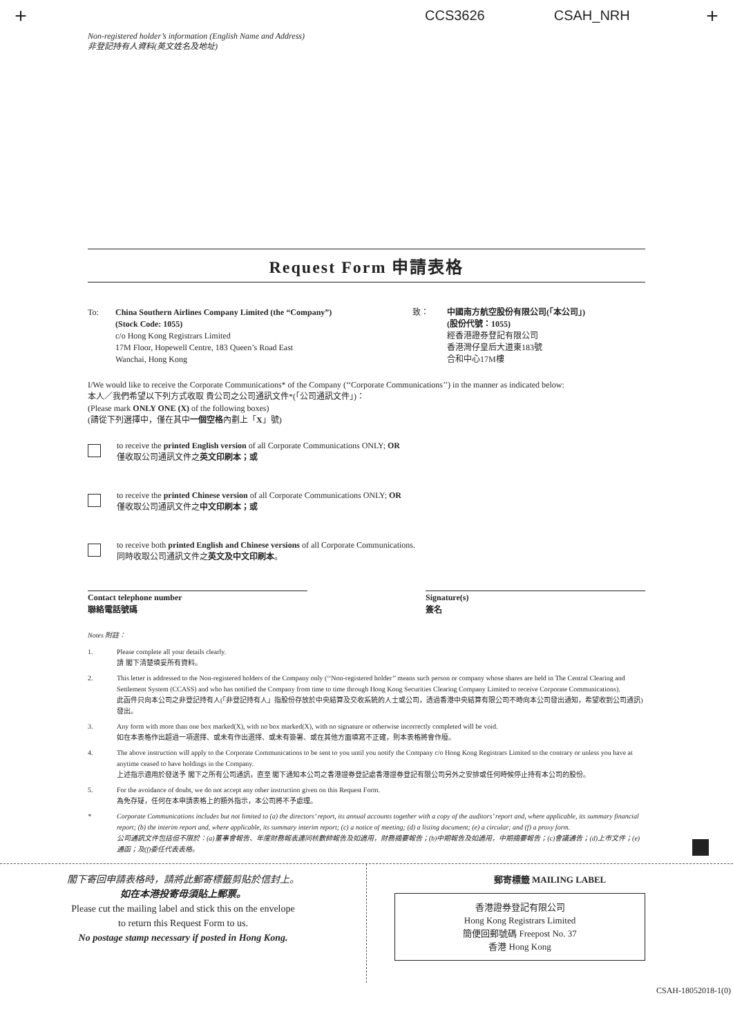+ CCS3626 CSAH_NRH +
Non-registered holder’s information (English Name and Address)
非登記持有人資料(英文姓名及地址)
Request Form 申請表格
To: China Southern Airlines Company Limited (the “Company”)
(Stock Code: 1055)
c/o Hong Kong Registrars Limited
17M Floor, Hopewell Centre, 183 Queen’s Road East
Wanchai, Hong Kong
致： 中國南方航空股份有限公司(「本公司」)
(股份代號：1055)
經香港證券登記有限公司
香港灣仔皇后大道東183號
合和中心17M樓
I/We would like to receive the Corporate Communications* of the Company (‘‘Corporate Communications’’) in the manner as indicated below:
本人／我們希望以下列方式收取 貴公司之公司通訊文件*(「公司通訊文件」)：
(Please mark ONLY ONE (X) of the following boxes)
(請從下列選擇中，僅在其中一個空格內劃上「X」號)
to receive the printed English version of all Corporate Communications ONLY; OR
僅收取公司通訊文件之英文印刷本；或
to receive the printed Chinese version of all Corporate Communications ONLY; OR
僅收取公司通訊文件之中文印刷本；或
to receive both printed English and Chinese versions of all Corporate Communications.
同時收取公司通訊文件之英文及中文印刷本。
Contact telephone number
聯絡電話號碼
Signature(s)
簽名
Notes 附註：
1. Please complete all your details clearly.
請 閣下清楚填妥所有資料。
2. This letter is addressed to the Non-registered holders of the Company only (‘‘Non-registered holder’’ means such person or company whose shares are held in The Central Clearing and Settlement System (CCASS) and who has notified the Company from time to time through Hong Kong Securities Clearing Company Limited to receive Corporate Communications).
此函件只向本公司之非登記持有人(「非登記持有人」指股份存放於中央結算及交收系統的人士或公司，透過香港中央結算有限公司不時向本公司發出通知，希望收到公司通訊)發出。
3. Any form with more than one box marked(X), with no box marked(X), with no signature or otherwise incorrectly completed will be void.
如在本表格作出超過一項選擇、或未有作出選擇、或未有簽署、或在其他方面填寫不正確，則本表格將會作廢。
4. The above instruction will apply to the Corporate Communications to be sent to you until you notify the Company c/o Hong Kong Registrars Limited to the contrary or unless you have at anytime ceased to have holdings in the Company.
上述指示適用於發送予 閣下之所有公司通訊，直至 閣下通知本公司之香港證券登記處香港證券登記有限公司另外之安排或任何時候停止持有本公司的股份。
5. For the avoidance of doubt, we do not accept any other instruction given on this Request Form.
為免存疑，任何在本申請表格上的額外指示，本公司將不予處理。
* Corporate Communications includes but not limited to (a) the directors’ report, its annual accounts together with a copy of the auditors’ report and, where applicable, its summary financial report; (b) the interim report and, where applicable, its summary interim report; (c) a notice of meeting; (d) a listing document; (e) a circular; and (f) a proxy form.
公司通訊文件包括但不限於：(a)董事會報告、年度財務報表連同核數師報告及如適用，財務摘要報告；(b)中期報告及如適用，中期摘要報告；(c)會議通告；(d)上市文件；(e)通函；及(f)委任代表表格。
閣下寄回申請表格時，請將此郵寄標籤剪貼於信封上。
如在本港投寄毋須貼上郵票。
Please cut the mailing label and stick this on the envelope
to return this Request Form to us.
No postage stamp necessary if posted in Hong Kong.
郵寄標籤 MAILING LABEL
香港證券登記有限公司
Hong Kong Registrars Limited
簡便回郵號碼 Freepost No. 37
香港 Hong Kong
CSAH-18052018-1(0)